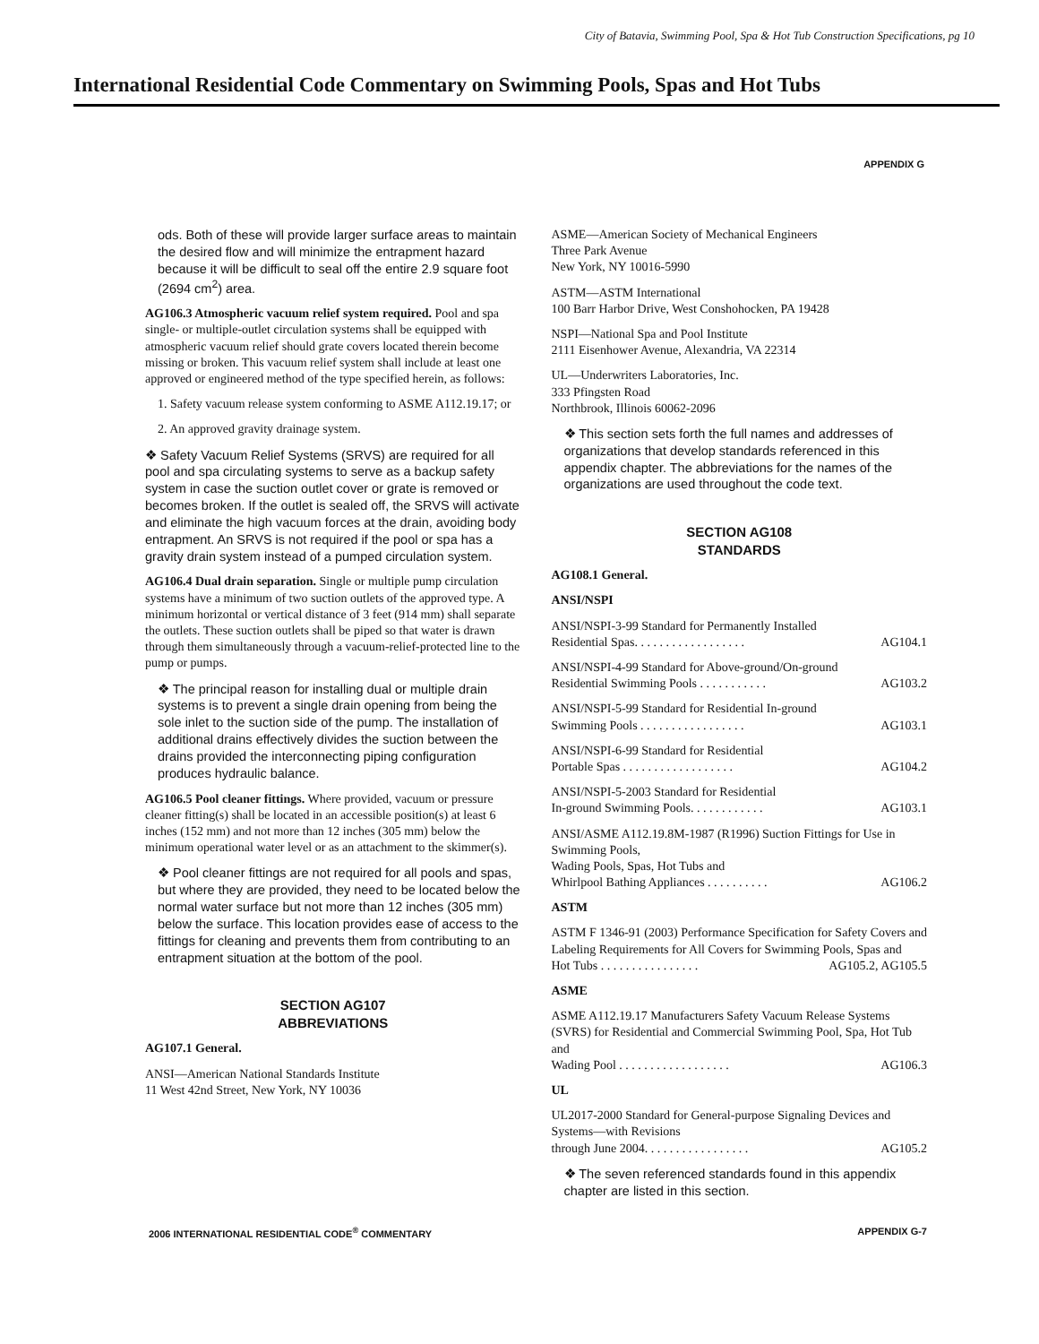City of Batavia, Swimming Pool, Spa & Hot Tub Construction Specifications, pg 10
International Residential Code Commentary on Swimming Pools, Spas and Hot Tubs
APPENDIX G
ods. Both of these will provide larger surface areas to maintain the desired flow and will minimize the entrapment hazard because it will be difficult to seal off the entire 2.9 square foot (2694 cm<sup>2</sup>) area.
AG106.3 Atmospheric vacuum relief system required. Pool and spa single- or multiple-outlet circulation systems shall be equipped with atmospheric vacuum relief should grate covers located therein become missing or broken. This vacuum relief system shall include at least one approved or engineered method of the type specified herein, as follows:
1. Safety vacuum release system conforming to ASME A112.19.17; or
2. An approved gravity drainage system.
❖ Safety Vacuum Relief Systems (SRVS) are required for all pool and spa circulating systems to serve as a backup safety system in case the suction outlet cover or grate is removed or becomes broken. If the outlet is sealed off, the SRVS will activate and eliminate the high vacuum forces at the drain, avoiding body entrapment. An SRVS is not required if the pool or spa has a gravity drain system instead of a pumped circulation system.
AG106.4 Dual drain separation. Single or multiple pump circulation systems have a minimum of two suction outlets of the approved type. A minimum horizontal or vertical distance of 3 feet (914 mm) shall separate the outlets. These suction outlets shall be piped so that water is drawn through them simultaneously through a vacuum-relief-protected line to the pump or pumps.
❖ The principal reason for installing dual or multiple drain systems is to prevent a single drain opening from being the sole inlet to the suction side of the pump. The installation of additional drains effectively divides the suction between the drains provided the interconnecting piping configuration produces hydraulic balance.
AG106.5 Pool cleaner fittings. Where provided, vacuum or pressure cleaner fitting(s) shall be located in an accessible position(s) at least 6 inches (152 mm) and not more than 12 inches (305 mm) below the minimum operational water level or as an attachment to the skimmer(s).
❖ Pool cleaner fittings are not required for all pools and spas, but where they are provided, they need to be located below the normal water surface but not more than 12 inches (305 mm) below the surface. This location provides ease of access to the fittings for cleaning and prevents them from contributing to an entrapment situation at the bottom of the pool.
SECTION AG107
ABBREVIATIONS
AG107.1 General.
ANSI—American National Standards Institute
11 West 42nd Street, New York, NY 10036
ASME—American Society of Mechanical Engineers
Three Park Avenue
New York, NY 10016-5990
ASTM—ASTM International
100 Barr Harbor Drive, West Conshohocken, PA 19428
NSPI—National Spa and Pool Institute
2111 Eisenhower Avenue, Alexandria, VA 22314
UL—Underwriters Laboratories, Inc.
333 Pfingsten Road
Northbrook, Illinois 60062-2096
❖ This section sets forth the full names and addresses of organizations that develop standards referenced in this appendix chapter. The abbreviations for the names of the organizations are used throughout the code text.
SECTION AG108
STANDARDS
AG108.1 General.
ANSI/NSPI
ANSI/NSPI-3-99 Standard for Permanently Installed
Residential Spas. . . . . . . . . . . . . . . . . . AG104.1
ANSI/NSPI-4-99 Standard for Above-ground/On-ground
Residential Swimming Pools . . . . . . . . . . . AG103.2
ANSI/NSPI-5-99 Standard for Residential In-ground
Swimming Pools . . . . . . . . . . . . . . . . . AG103.1
ANSI/NSPI-6-99 Standard for Residential
Portable Spas . . . . . . . . . . . . . . . . . . AG104.2
ANSI/NSPI-5-2003 Standard for Residential
In-ground Swimming Pools. . . . . . . . . . . . AG103.1
ANSI/ASME A112.19.8M-1987 (R1996) Suction Fittings for Use in Swimming Pools,
Wading Pools, Spas, Hot Tubs and
Whirlpool Bathing Appliances . . . . . . . . . . AG106.2
ASTM
ASTM F 1346-91 (2003) Performance Specification for Safety Covers and Labeling Requirements for All Covers for Swimming Pools, Spas and
Hot Tubs . . . . . . . . . . . . . . . . AG105.2, AG105.5
ASME
ASME A112.19.17 Manufacturers Safety Vacuum Release Systems (SVRS) for Residential and Commercial Swimming Pool, Spa, Hot Tub and
Wading Pool . . . . . . . . . . . . . . . . . . AG106.3
UL
UL2017-2000 Standard for General-purpose Signaling Devices and Systems—with Revisions
through June 2004. . . . . . . . . . . . . . . . . AG105.2
❖ The seven referenced standards found in this appendix chapter are listed in this section.
2006 INTERNATIONAL RESIDENTIAL CODE<sup>®</sup> COMMENTARY APPENDIX G-7